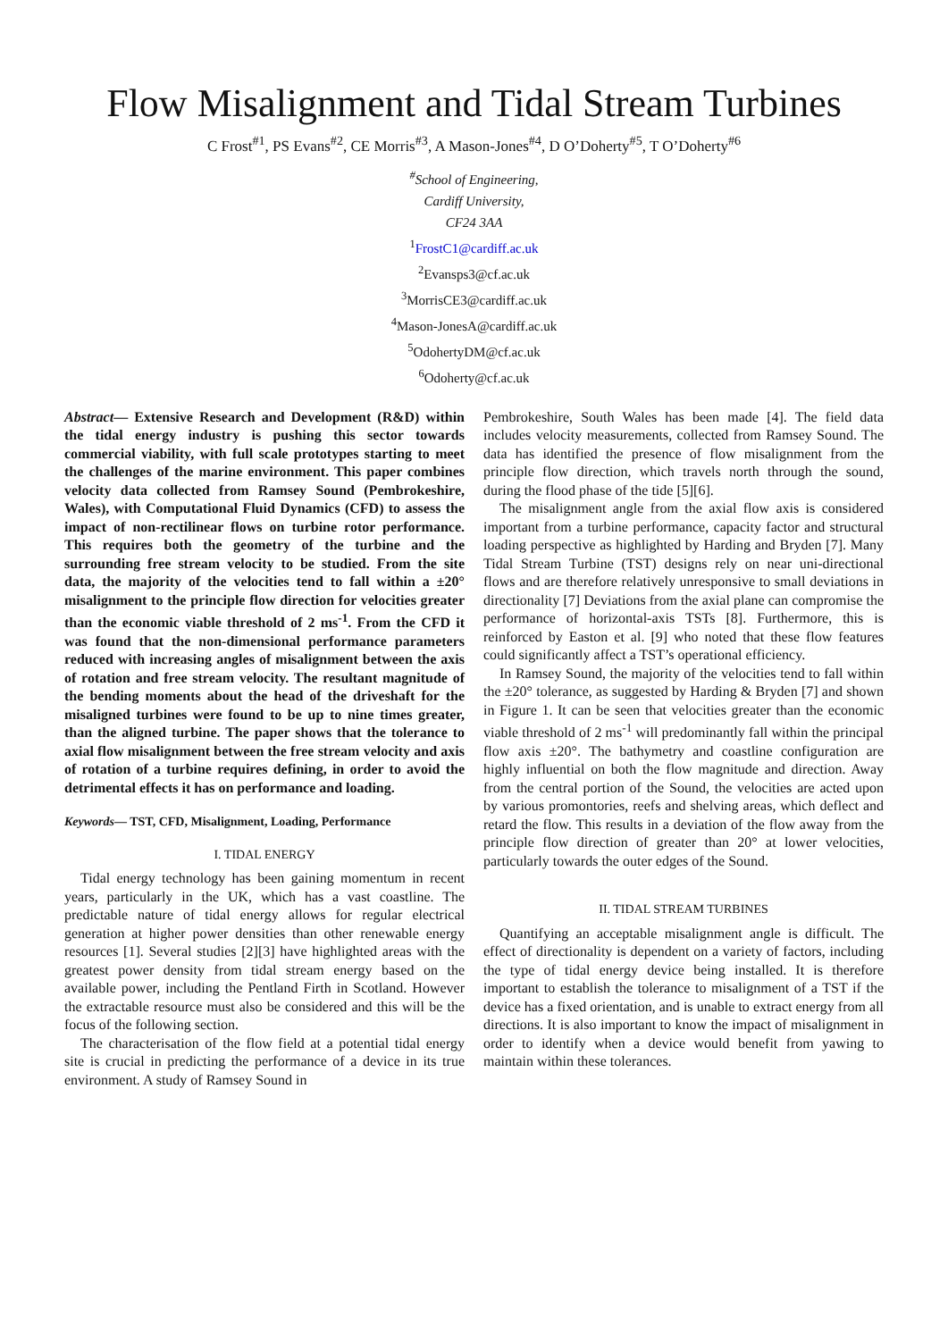Flow Misalignment and Tidal Stream Turbines
C Frost<sup>#1</sup>, PS Evans<sup>#2</sup>, CE Morris<sup>#3</sup>, A Mason-Jones<sup>#4</sup>, D O’Doherty<sup>#5</sup>, T O’Doherty<sup>#6</sup>
<sup>#</sup> School of Engineering,
Cardiff University,
CF24 3AA
<sup>1</sup> FrostC1@cardiff.ac.uk
<sup>2</sup> Evansps3@cf.ac.uk
<sup>3</sup> MorrisCE3@cardiff.ac.uk
<sup>4</sup> Mason-JonesA@cardiff.ac.uk
<sup>5</sup> OdohertyDM@cf.ac.uk
<sup>6</sup> Odoherty@cf.ac.uk
Abstract— Extensive Research and Development (R&D) within the tidal energy industry is pushing this sector towards commercial viability, with full scale prototypes starting to meet the challenges of the marine environment. This paper combines velocity data collected from Ramsey Sound (Pembrokeshire, Wales), with Computational Fluid Dynamics (CFD) to assess the impact of non-rectilinear flows on turbine rotor performance. This requires both the geometry of the turbine and the surrounding free stream velocity to be studied. From the site data, the majority of the velocities tend to fall within a ±20° misalignment to the principle flow direction for velocities greater than the economic viable threshold of 2 ms<sup>-1</sup>. From the CFD it was found that the non-dimensional performance parameters reduced with increasing angles of misalignment between the axis of rotation and free stream velocity. The resultant magnitude of the bending moments about the head of the driveshaft for the misaligned turbines were found to be up to nine times greater, than the aligned turbine. The paper shows that the tolerance to axial flow misalignment between the free stream velocity and axis of rotation of a turbine requires defining, in order to avoid the detrimental effects it has on performance and loading.
Keywords— TST, CFD, Misalignment, Loading, Performance
I. TIDAL ENERGY
Tidal energy technology has been gaining momentum in recent years, particularly in the UK, which has a vast coastline. The predictable nature of tidal energy allows for regular electrical generation at higher power densities than other renewable energy resources [1]. Several studies [2][3] have highlighted areas with the greatest power density from tidal stream energy based on the available power, including the Pentland Firth in Scotland. However the extractable resource must also be considered and this will be the focus of the following section.
The characterisation of the flow field at a potential tidal energy site is crucial in predicting the performance of a device in its true environment. A study of Ramsey Sound in
Pembrokeshire, South Wales has been made [4]. The field data includes velocity measurements, collected from Ramsey Sound. The data has identified the presence of flow misalignment from the principle flow direction, which travels north through the sound, during the flood phase of the tide [5][6].
The misalignment angle from the axial flow axis is considered important from a turbine performance, capacity factor and structural loading perspective as highlighted by Harding and Bryden [7]. Many Tidal Stream Turbine (TST) designs rely on near uni-directional flows and are therefore relatively unresponsive to small deviations in directionality [7] Deviations from the axial plane can compromise the performance of horizontal-axis TSTs [8]. Furthermore, this is reinforced by Easton et al. [9] who noted that these flow features could significantly affect a TST’s operational efficiency.
In Ramsey Sound, the majority of the velocities tend to fall within the ±20° tolerance, as suggested by Harding & Bryden [7] and shown in Figure 1. It can be seen that velocities greater than the economic viable threshold of 2 ms<sup>-1</sup> will predominantly fall within the principal flow axis ±20°. The bathymetry and coastline configuration are highly influential on both the flow magnitude and direction. Away from the central portion of the Sound, the velocities are acted upon by various promontories, reefs and shelving areas, which deflect and retard the flow. This results in a deviation of the flow away from the principle flow direction of greater than 20° at lower velocities, particularly towards the outer edges of the Sound.
II. TIDAL STREAM TURBINES
Quantifying an acceptable misalignment angle is difficult. The effect of directionality is dependent on a variety of factors, including the type of tidal energy device being installed. It is therefore important to establish the tolerance to misalignment of a TST if the device has a fixed orientation, and is unable to extract energy from all directions. It is also important to know the impact of misalignment in order to identify when a device would benefit from yawing to maintain within these tolerances.